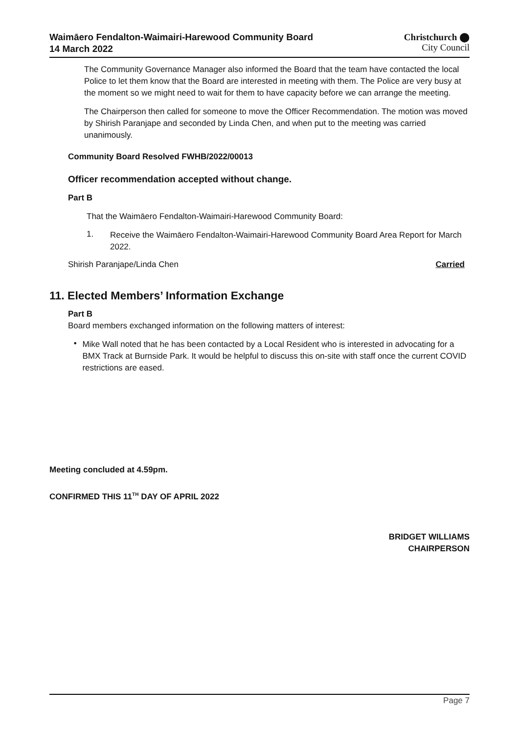Waimāero Fendalton-Waimairi-Harewood Community Board
14 March 2022
Christchurch ⬤
City Council
The Community Governance Manager also informed the Board that the team have contacted the local Police to let them know that the Board are interested in meeting with them. The Police are very busy at the moment so we might need to wait for them to have capacity before we can arrange the meeting.
The Chairperson then called for someone to move the Officer Recommendation. The motion was moved by Shirish Paranjape and seconded by Linda Chen, and when put to the meeting was carried unanimously.
Community Board Resolved FWHB/2022/00013
Officer recommendation accepted without change.
Part B
That the Waimāero Fendalton-Waimairi-Harewood Community Board:
1.
Receive the Waimāero Fendalton-Waimairi-Harewood Community Board Area Report for March 2022.
Shirish Paranjape/Linda Chen Carried
11. Elected Members’ Information Exchange
Part B
Board members exchanged information on the following matters of interest:
•
Mike Wall noted that he has been contacted by a Local Resident who is interested in advocating for a BMX Track at Burnside Park. It would be helpful to discuss this on-site with staff once the current COVID restrictions are eased.
Meeting concluded at 4.59pm.
CONFIRMED THIS 11<sup>TH</sup> DAY OF APRIL 2022
BRIDGET WILLIAMS
CHAIRPERSON
Page 7